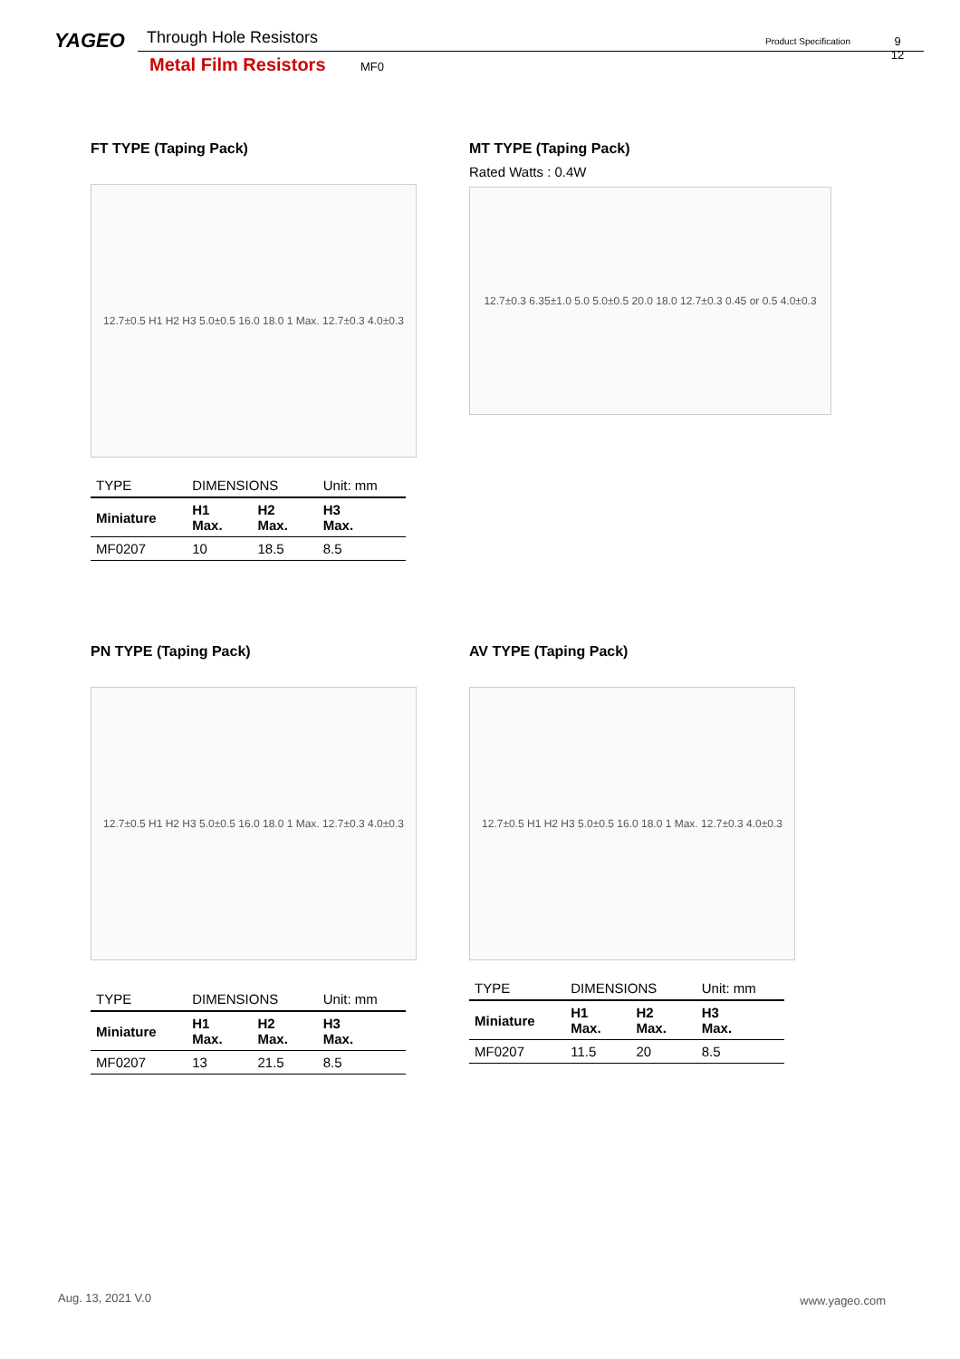YAGEO Through Hole Resistors Product Specification
9
12
Metal Film Resistors MF0
FT TYPE (Taping Pack)
12.7±0.5 H1 H2 H3 5.0±0.5 16.0 18.0 1 Max. 12.7±0.3 4.0±0.3
| TYPE | DIMENSIONS | | Unit: mm |
| --- | --- | --- | --- |
| Miniature | H1 Max. | H2 Max. | H3 Max. |
| MF0207 | 10 | 18.5 | 8.5 |
MT TYPE (Taping Pack)
Rated Watts : 0.4W
12.7±0.3 6.35±1.0 5.0 5.0±0.5 20.0 18.0 12.7±0.3 0.45 or 0.5 4.0±0.3
PN TYPE (Taping Pack)
12.7±0.5 H1 H2 H3 5.0±0.5 16.0 18.0 1 Max. 12.7±0.3 4.0±0.3
| TYPE | DIMENSIONS | | Unit: mm |
| --- | --- | --- | --- |
| Miniature | H1 Max. | H2 Max. | H3 Max. |
| MF0207 | 13 | 21.5 | 8.5 |
AV TYPE (Taping Pack)
12.7±0.5 H1 H2 H3 5.0±0.5 16.0 18.0 1 Max. 12.7±0.3 4.0±0.3
| TYPE | DIMENSIONS | | Unit: mm |
| --- | --- | --- | --- |
| Miniature | H1 Max. | H2 Max. | H3 Max. |
| MF0207 | 11.5 | 20 | 8.5 |
Aug. 13, 2021 V.0 www.yageo.com